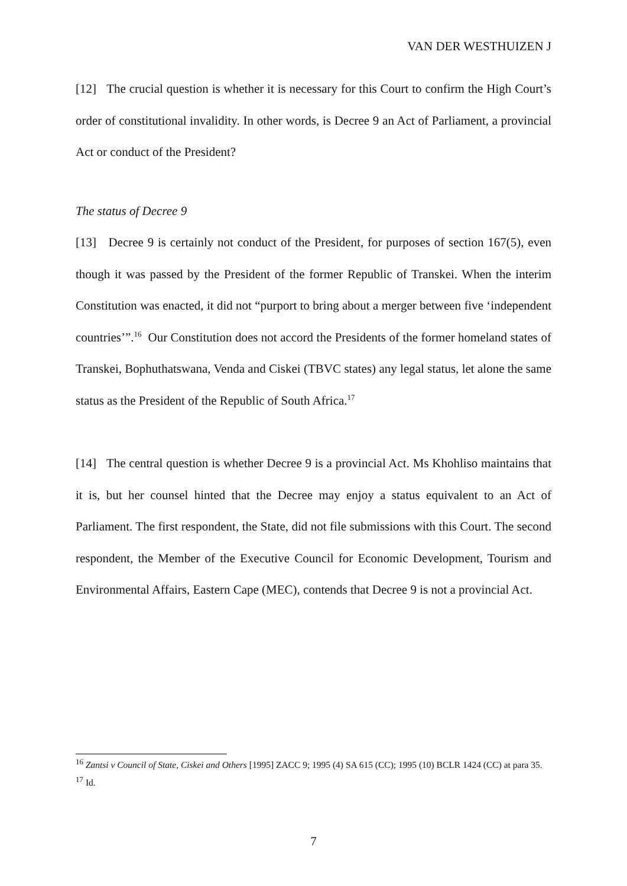VAN DER WESTHUIZEN J
[12] The crucial question is whether it is necessary for this Court to confirm the High Court’s order of constitutional invalidity. In other words, is Decree 9 an Act of Parliament, a provincial Act or conduct of the President?
The status of Decree 9
[13] Decree 9 is certainly not conduct of the President, for purposes of section 167(5), even though it was passed by the President of the former Republic of Transkei. When the interim Constitution was enacted, it did not “purport to bring about a merger between five ‘independent countries’”.<sup>16</sup> Our Constitution does not accord the Presidents of the former homeland states of Transkei, Bophuthatswana, Venda and Ciskei (TBVC states) any legal status, let alone the same status as the President of the Republic of South Africa.<sup>17</sup>
[14] The central question is whether Decree 9 is a provincial Act. Ms Khohliso maintains that it is, but her counsel hinted that the Decree may enjoy a status equivalent to an Act of Parliament. The first respondent, the State, did not file submissions with this Court. The second respondent, the Member of the Executive Council for Economic Development, Tourism and Environmental Affairs, Eastern Cape (MEC), contends that Decree 9 is not a provincial Act.
<sup>16</sup> Zantsi v Council of State, Ciskei and Others [1995] ZACC 9; 1995 (4) SA 615 (CC); 1995 (10) BCLR 1424 (CC) at para 35.
<sup>17</sup> Id.
7